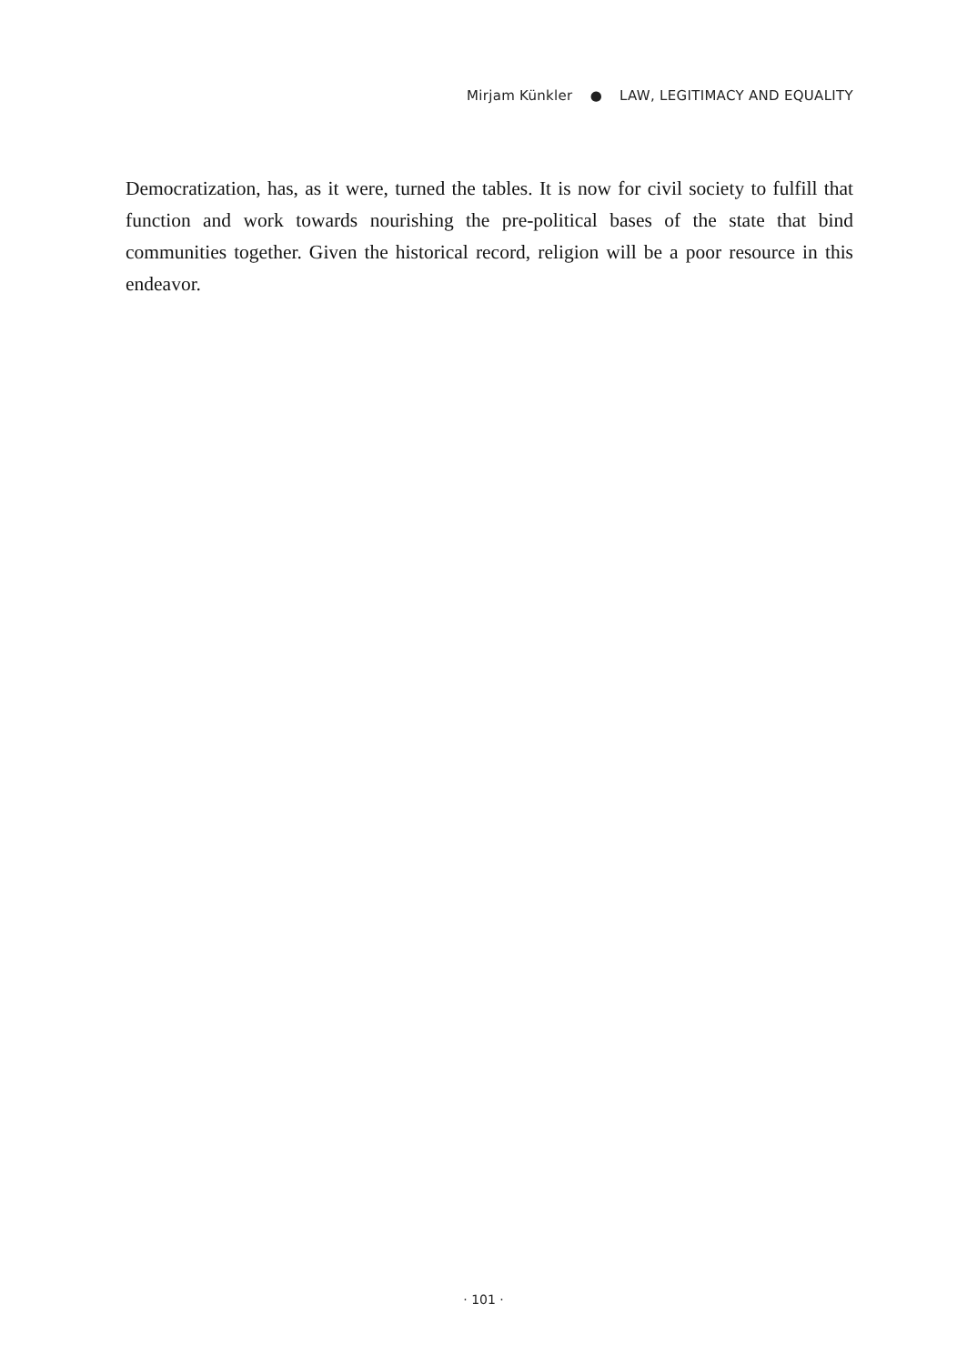Mirjam Künkler ● LAW, LEGITIMACY AND EQUALITY
Democratization, has, as it were, turned the tables. It is now for civil society to fulfill that function and work towards nourishing the pre-political bases of the state that bind communities together. Given the historical record, religion will be a poor resource in this endeavor.
· 101 ·